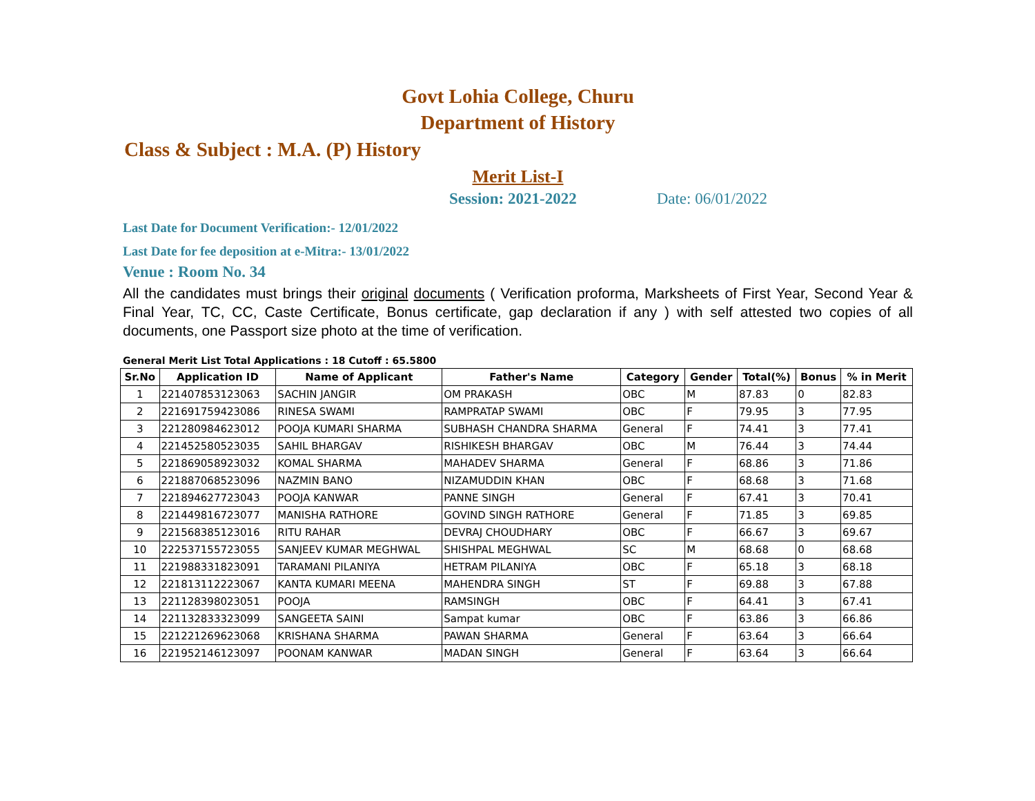Govt Lohia College, Churu
Department of History
Class & Subject : M.A. (P) History
Merit List-I
Session: 2021-2022 Date: 06/01/2022
Last Date for Document Verification:- 12/01/2022
Last Date for fee deposition at e-Mitra:- 13/01/2022
Venue : Room No. 34
All the candidates must brings their original documents ( Verification proforma, Marksheets of First Year, Second Year & Final Year, TC, CC, Caste Certificate, Bonus certificate, gap declaration if any ) with self attested two copies of all documents, one Passport size photo at the time of verification.
General Merit List Total Applications : 18 Cutoff : 65.5800
| Sr.No | Application ID | Name of Applicant | Father's Name | Category | Gender | Total(%) | Bonus | % in Merit |
| --- | --- | --- | --- | --- | --- | --- | --- | --- |
| 1 | 221407853123063 | SACHIN JANGIR | OM PRAKASH | OBC | M | 87.83 | 0 | 82.83 |
| 2 | 221691759423086 | RINESA SWAMI | RAMPRATAP SWAMI | OBC | F | 79.95 | 3 | 77.95 |
| 3 | 221280984623012 | POOJA KUMARI SHARMA | SUBHASH CHANDRA SHARMA | General | F | 74.41 | 3 | 77.41 |
| 4 | 221452580523035 | SAHIL BHARGAV | RISHIKESH BHARGAV | OBC | M | 76.44 | 3 | 74.44 |
| 5 | 221869058923032 | KOMAL SHARMA | MAHADEV SHARMA | General | F | 68.86 | 3 | 71.86 |
| 6 | 221887068523096 | NAZMIN BANO | NIZAMUDDIN KHAN | OBC | F | 68.68 | 3 | 71.68 |
| 7 | 221894627723043 | POOJA KANWAR | PANNE SINGH | General | F | 67.41 | 3 | 70.41 |
| 8 | 221449816723077 | MANISHA RATHORE | GOVIND SINGH RATHORE | General | F | 71.85 | 3 | 69.85 |
| 9 | 221568385123016 | RITU RAHAR | DEVRAJ CHOUDHARY | OBC | F | 66.67 | 3 | 69.67 |
| 10 | 222537155723055 | SANJEEV KUMAR MEGHWAL | SHISHPAL MEGHWAL | SC | M | 68.68 | 0 | 68.68 |
| 11 | 221988331823091 | TARAMANI PILANIYA | HETRAM PILANIYA | OBC | F | 65.18 | 3 | 68.18 |
| 12 | 221813112223067 | KANTA KUMARI MEENA | MAHENDRA SINGH | ST | F | 69.88 | 3 | 67.88 |
| 13 | 221128398023051 | POOJA | RAMSINGH | OBC | F | 64.41 | 3 | 67.41 |
| 14 | 221132833323099 | SANGEETA SAINI | Sampat kumar | OBC | F | 63.86 | 3 | 66.86 |
| 15 | 221221269623068 | KRISHANA SHARMA | PAWAN SHARMA | General | F | 63.64 | 3 | 66.64 |
| 16 | 221952146123097 | POONAM KANWAR | MADAN SINGH | General | F | 63.64 | 3 | 66.64 |